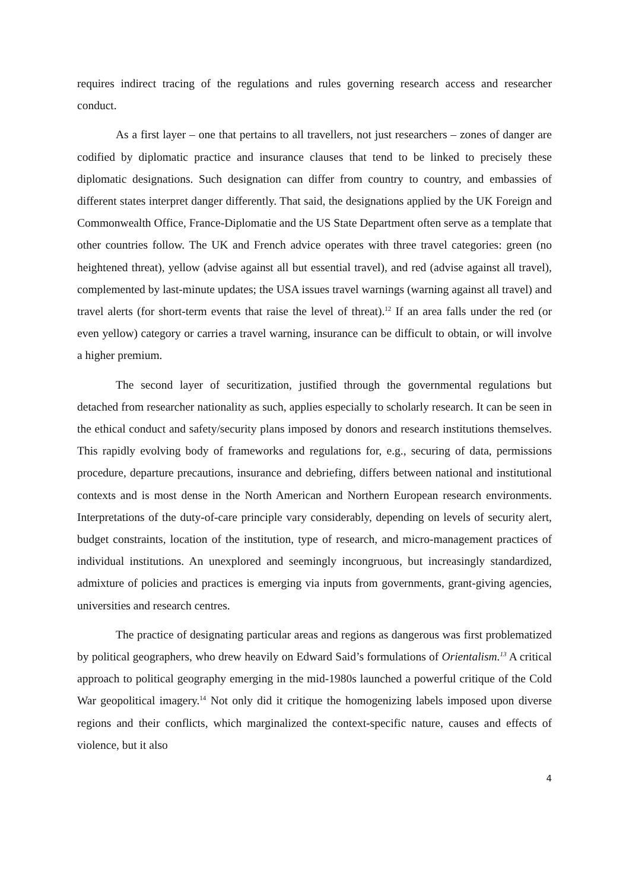requires indirect tracing of the regulations and rules governing research access and researcher conduct.
As a first layer – one that pertains to all travellers, not just researchers – zones of danger are codified by diplomatic practice and insurance clauses that tend to be linked to precisely these diplomatic designations. Such designation can differ from country to country, and embassies of different states interpret danger differently. That said, the designations applied by the UK Foreign and Commonwealth Office, France-Diplomatie and the US State Department often serve as a template that other countries follow. The UK and French advice operates with three travel categories: green (no heightened threat), yellow (advise against all but essential travel), and red (advise against all travel), complemented by last-minute updates; the USA issues travel warnings (warning against all travel) and travel alerts (for short-term events that raise the level of threat).<sup>12</sup> If an area falls under the red (or even yellow) category or carries a travel warning, insurance can be difficult to obtain, or will involve a higher premium.
The second layer of securitization, justified through the governmental regulations but detached from researcher nationality as such, applies especially to scholarly research. It can be seen in the ethical conduct and safety/security plans imposed by donors and research institutions themselves. This rapidly evolving body of frameworks and regulations for, e.g., securing of data, permissions procedure, departure precautions, insurance and debriefing, differs between national and institutional contexts and is most dense in the North American and Northern European research environments. Interpretations of the duty-of-care principle vary considerably, depending on levels of security alert, budget constraints, location of the institution, type of research, and micro-management practices of individual institutions. An unexplored and seemingly incongruous, but increasingly standardized, admixture of policies and practices is emerging via inputs from governments, grant-giving agencies, universities and research centres.
The practice of designating particular areas and regions as dangerous was first problematized by political geographers, who drew heavily on Edward Said’s formulations of Orientalism.<sup>13</sup> A critical approach to political geography emerging in the mid-1980s launched a powerful critique of the Cold War geopolitical imagery.<sup>14</sup> Not only did it critique the homogenizing labels imposed upon diverse regions and their conflicts, which marginalized the context-specific nature, causes and effects of violence, but it also
4